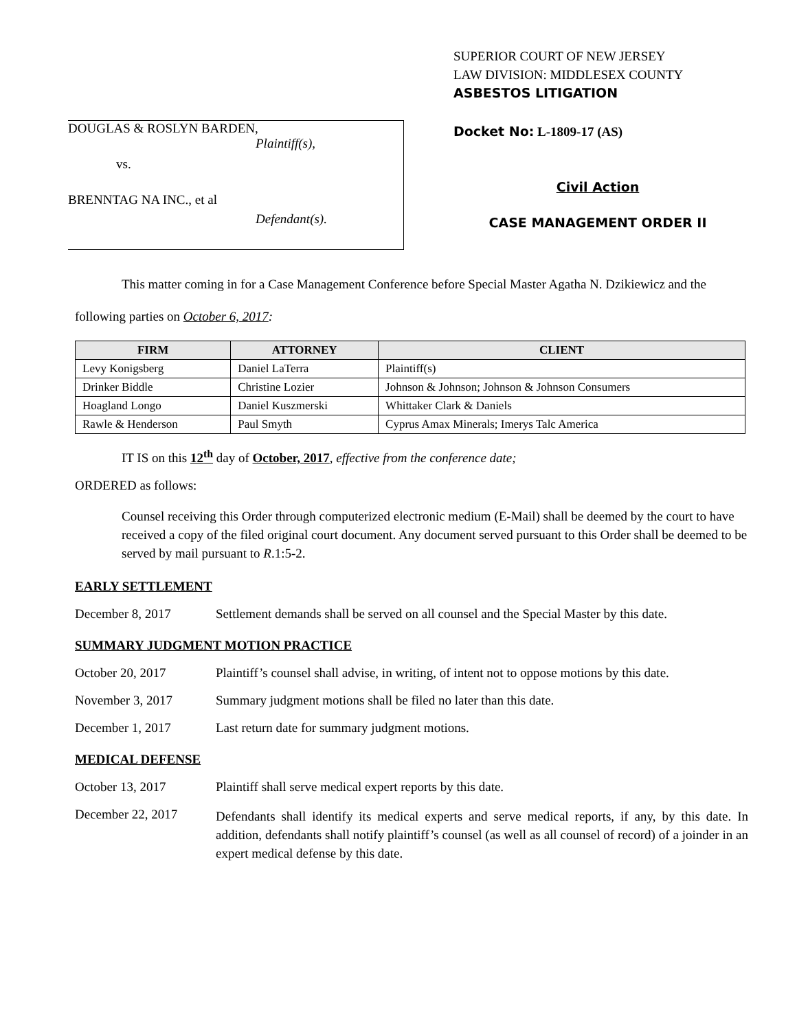SUPERIOR COURT OF NEW JERSEY
LAW DIVISION: MIDDLESEX COUNTY
ASBESTOS LITIGATION
DOUGLAS & ROSLYN BARDEN,
Plaintiff(s),
vs.
BRENNTAG NA INC., et al
Defendant(s).
Docket No: L-1809-17 (AS)
Civil Action
CASE MANAGEMENT ORDER II
This matter coming in for a Case Management Conference before Special Master Agatha N. Dzikiewicz and the following parties on October 6, 2017:
| FIRM | ATTORNEY | CLIENT |
| --- | --- | --- |
| Levy Konigsberg | Daniel LaTerra | Plaintiff(s) |
| Drinker Biddle | Christine Lozier | Johnson & Johnson; Johnson & Johnson Consumers |
| Hoagland Longo | Daniel Kuszmerski | Whittaker Clark & Daniels |
| Rawle & Henderson | Paul Smyth | Cyprus Amax Minerals; Imerys Talc America |
IT IS on this 12<sup>th</sup> day of October, 2017, effective from the conference date;
ORDERED as follows:
Counsel receiving this Order through computerized electronic medium (E-Mail) shall be deemed by the court to have received a copy of the filed original court document. Any document served pursuant to this Order shall be deemed to be served by mail pursuant to R.1:5-2.
EARLY SETTLEMENT
December 8, 2017 Settlement demands shall be served on all counsel and the Special Master by this date.
SUMMARY JUDGMENT MOTION PRACTICE
October 20, 2017 Plaintiff’s counsel shall advise, in writing, of intent not to oppose motions by this date.
November 3, 2017 Summary judgment motions shall be filed no later than this date.
December 1, 2017 Last return date for summary judgment motions.
MEDICAL DEFENSE
October 13, 2017 Plaintiff shall serve medical expert reports by this date.
December 22, 2017
Defendants shall identify its medical experts and serve medical reports, if any, by this date. In addition, defendants shall notify plaintiff’s counsel (as well as all counsel of record) of a joinder in an expert medical defense by this date.